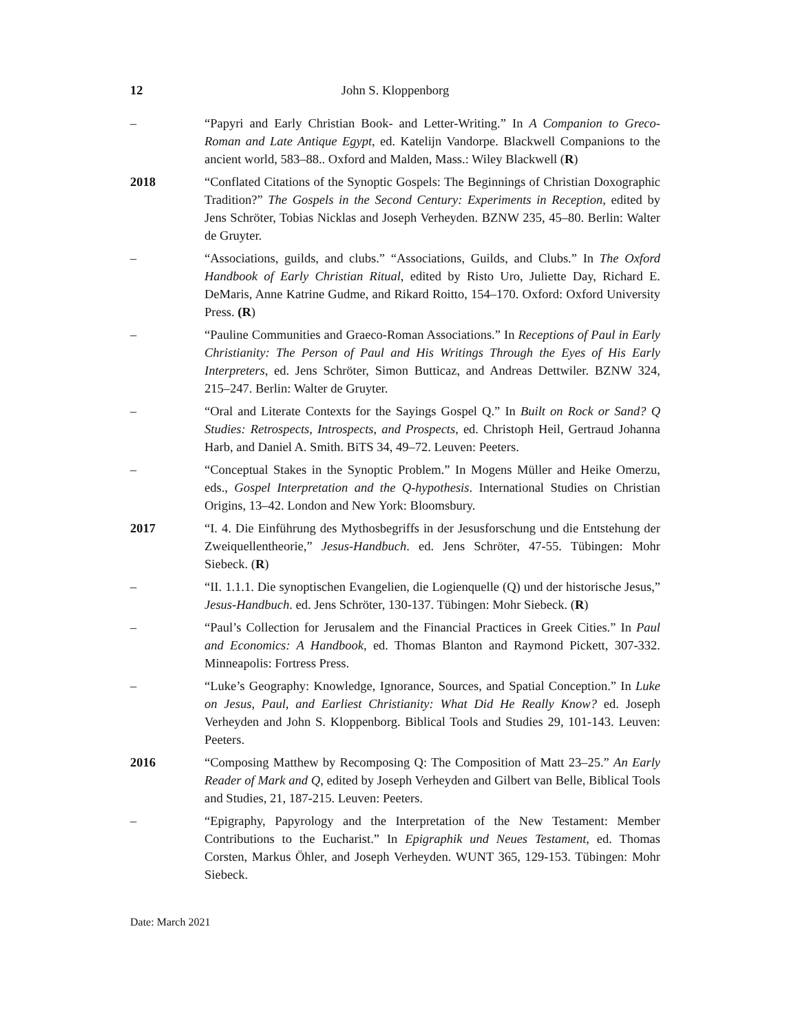12 John S. Kloppenborg
– “Papyri and Early Christian Book- and Letter-Writing.” In A Companion to Greco-Roman and Late Antique Egypt, ed. Katelijn Vandorpe. Blackwell Companions to the ancient world, 583–88.. Oxford and Malden, Mass.: Wiley Blackwell (R)
2018 “Conflated Citations of the Synoptic Gospels: The Beginnings of Christian Doxographic Tradition?” The Gospels in the Second Century: Experiments in Reception, edited by Jens Schröter, Tobias Nicklas and Joseph Verheyden. BZNW 235, 45–80. Berlin: Walter de Gruyter.
– “Associations, guilds, and clubs.” “Associations, Guilds, and Clubs.” In The Oxford Handbook of Early Christian Ritual, edited by Risto Uro, Juliette Day, Richard E. DeMaris, Anne Katrine Gudme, and Rikard Roitto, 154–170. Oxford: Oxford University Press. (R)
– “Pauline Communities and Graeco-Roman Associations.” In Receptions of Paul in Early Christianity: The Person of Paul and His Writings Through the Eyes of His Early Interpreters, ed. Jens Schröter, Simon Butticaz, and Andreas Dettwiler. BZNW 324, 215–247. Berlin: Walter de Gruyter.
– “Oral and Literate Contexts for the Sayings Gospel Q.” In Built on Rock or Sand? Q Studies: Retrospects, Introspects, and Prospects, ed. Christoph Heil, Gertraud Johanna Harb, and Daniel A. Smith. BiTS 34, 49–72. Leuven: Peeters.
– “Conceptual Stakes in the Synoptic Problem.” In Mogens Müller and Heike Omerzu, eds., Gospel Interpretation and the Q-hypothesis. International Studies on Christian Origins, 13–42. London and New York: Bloomsbury.
2017 “I. 4. Die Einführung des Mythosbegriffs in der Jesusforschung und die Entstehung der Zweiquellentheorie,” Jesus-Handbuch. ed. Jens Schröter, 47-55. Tübingen: Mohr Siebeck. (R)
– “II. 1.1.1. Die synoptischen Evangelien, die Logienquelle (Q) und der historische Jesus,” Jesus-Handbuch. ed. Jens Schröter, 130-137. Tübingen: Mohr Siebeck. (R)
– “Paul’s Collection for Jerusalem and the Financial Practices in Greek Cities.” In Paul and Economics: A Handbook, ed. Thomas Blanton and Raymond Pickett, 307-332. Minneapolis: Fortress Press.
– “Luke’s Geography: Knowledge, Ignorance, Sources, and Spatial Conception.” In Luke on Jesus, Paul, and Earliest Christianity: What Did He Really Know? ed. Joseph Verheyden and John S. Kloppenborg. Biblical Tools and Studies 29, 101-143. Leuven: Peeters.
2016 “Composing Matthew by Recomposing Q: The Composition of Matt 23–25.” An Early Reader of Mark and Q, edited by Joseph Verheyden and Gilbert van Belle, Biblical Tools and Studies, 21, 187-215. Leuven: Peeters.
– “Epigraphy, Papyrology and the Interpretation of the New Testament: Member Contributions to the Eucharist.” In Epigraphik und Neues Testament, ed. Thomas Corsten, Markus Öhler, and Joseph Verheyden. WUNT 365, 129-153. Tübingen: Mohr Siebeck.
Date: March 2021